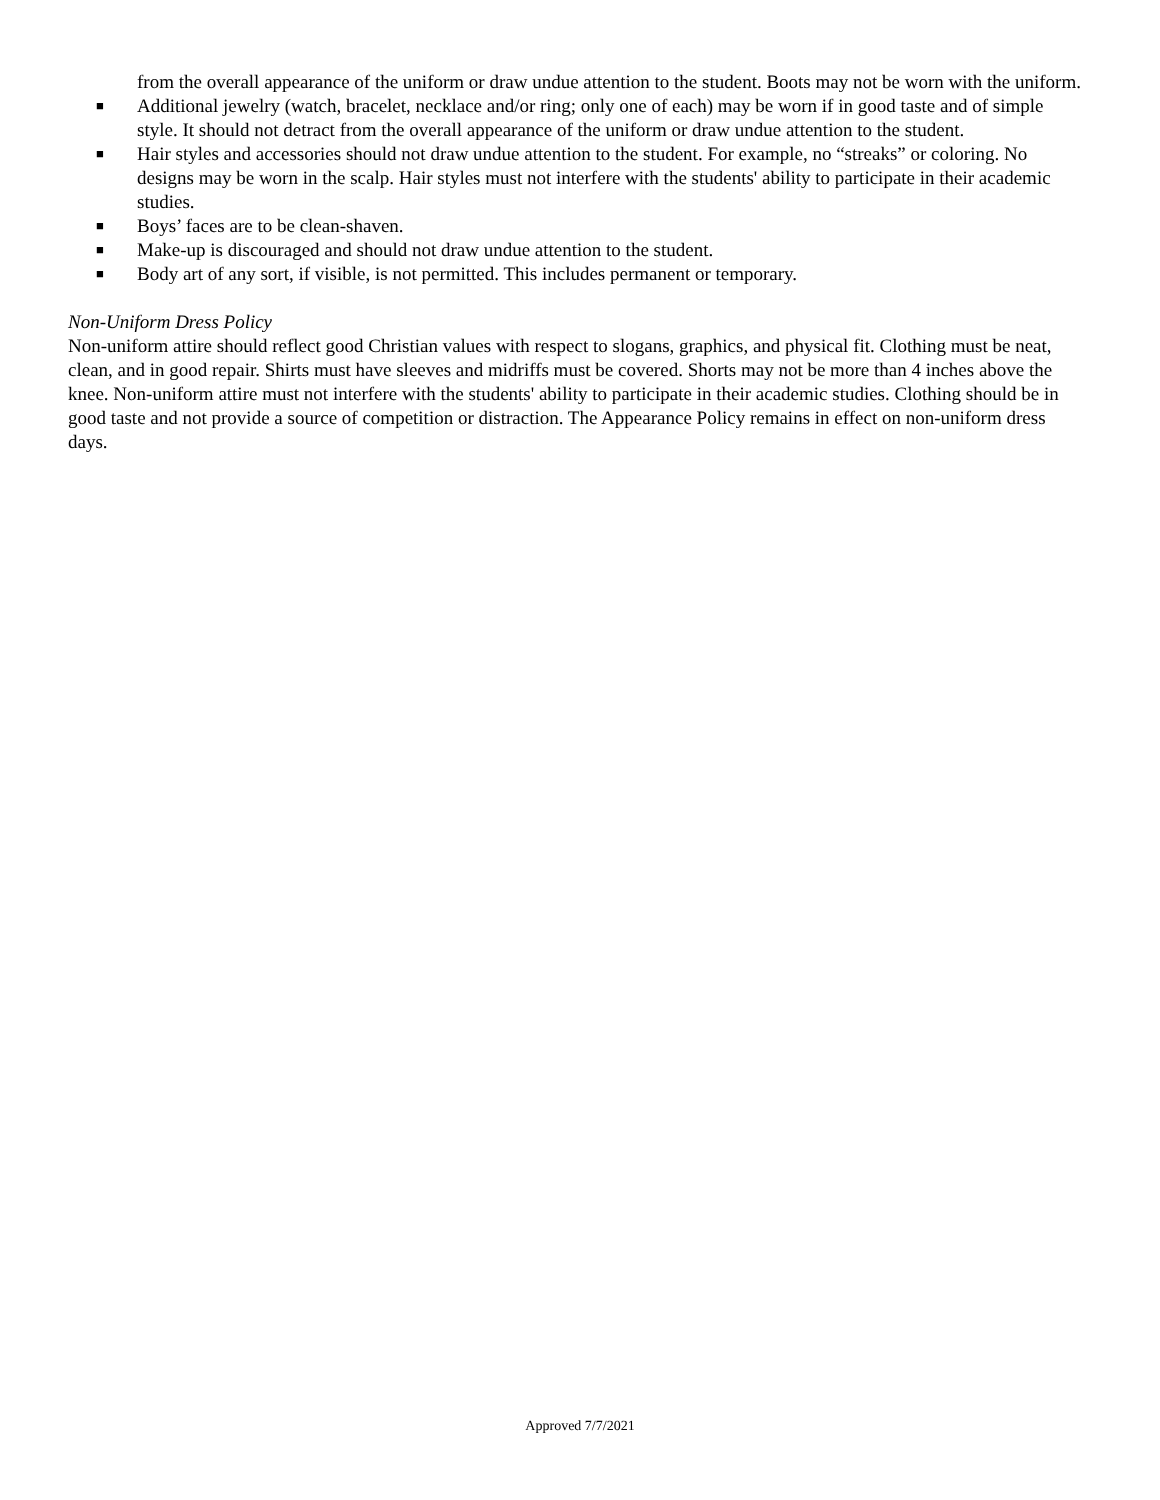from the overall appearance of the uniform or draw undue attention to the student. Boots may not be worn with the uniform.
■ Additional jewelry (watch, bracelet, necklace and/or ring; only one of each) may be worn if in good taste and of simple style. It should not detract from the overall appearance of the uniform or draw undue attention to the student.
■ Hair styles and accessories should not draw undue attention to the student. For example, no “streaks” or coloring. No designs may be worn in the scalp. Hair styles must not interfere with the students' ability to participate in their academic studies.
■ Boys’ faces are to be clean-shaven.
■ Make-up is discouraged and should not draw undue attention to the student.
■ Body art of any sort, if visible, is not permitted. This includes permanent or temporary.
Non-Uniform Dress Policy
Non-uniform attire should reflect good Christian values with respect to slogans, graphics, and physical fit. Clothing must be neat, clean, and in good repair. Shirts must have sleeves and midriffs must be covered. Shorts may not be more than 4 inches above the knee. Non-uniform attire must not interfere with the students' ability to participate in their academic studies. Clothing should be in good taste and not provide a source of competition or distraction. The Appearance Policy remains in effect on non-uniform dress days.
Approved 7/7/2021